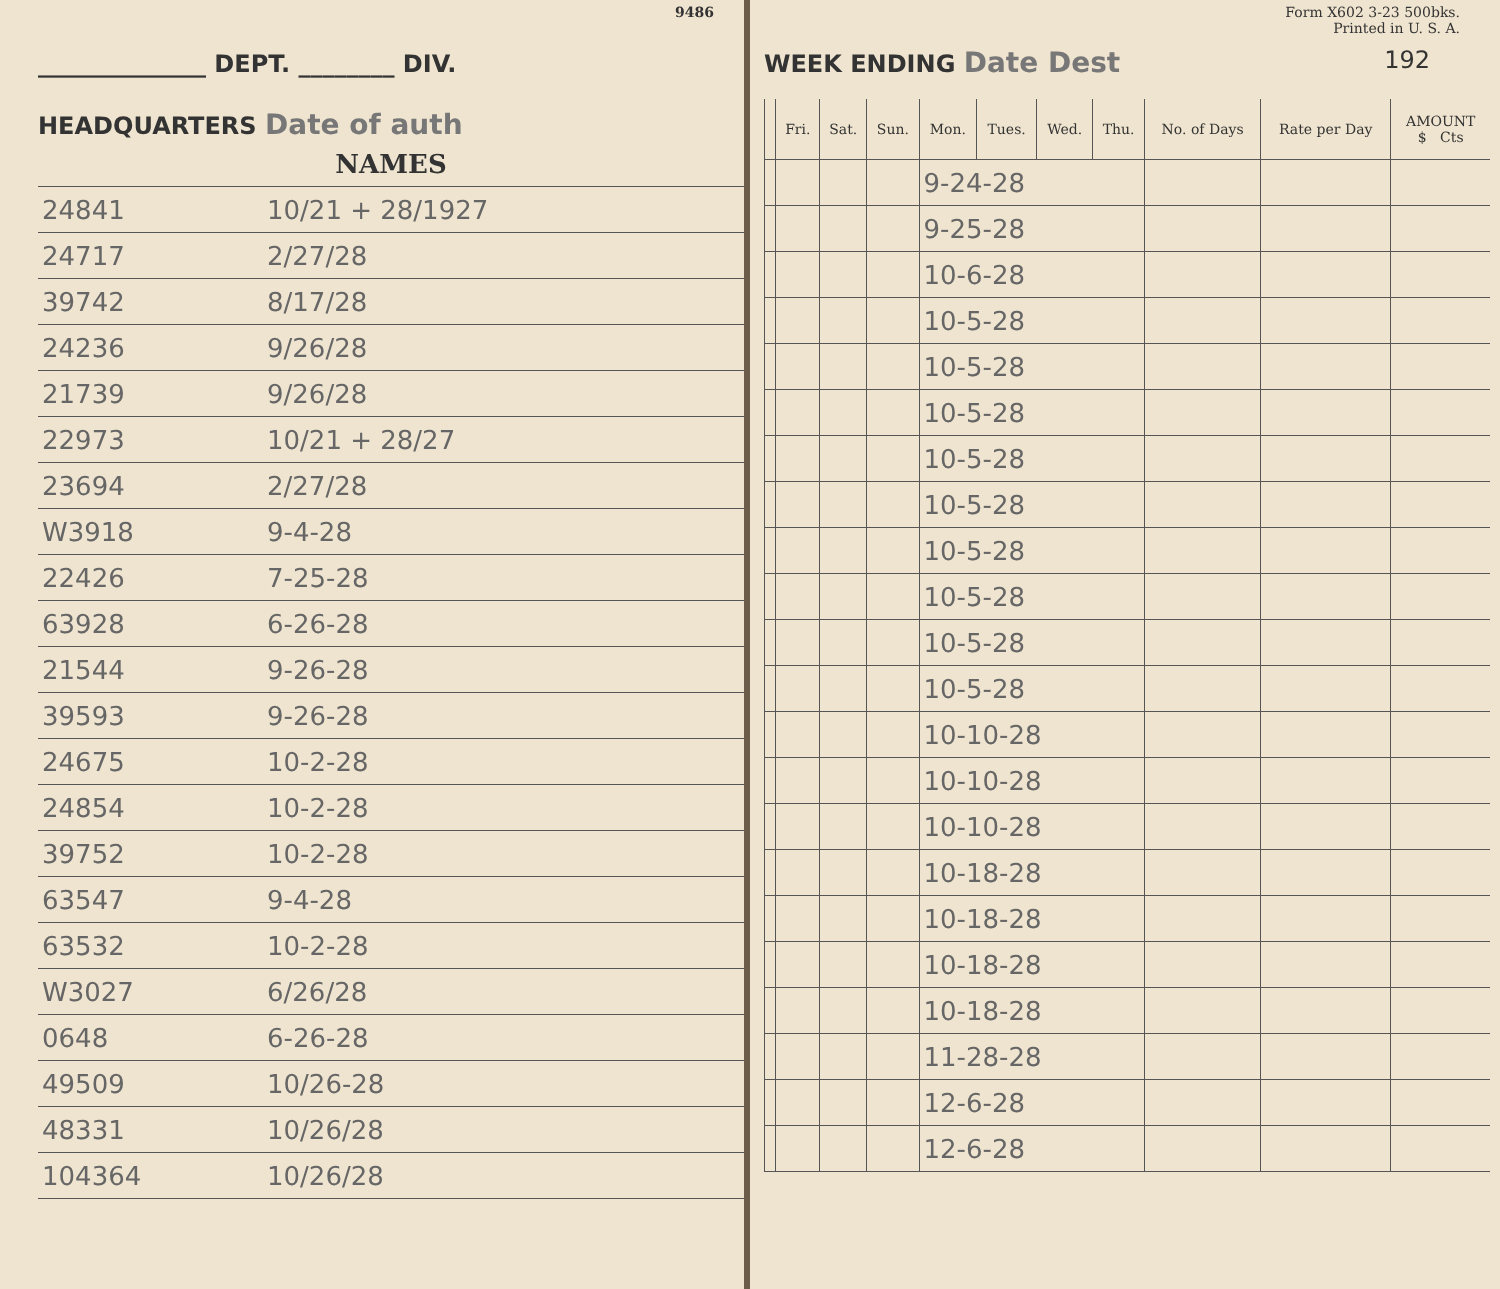9486
______________ DEPT. ________ DIV.
HEADQUARTERS Date of auth
| NAMES | |
| --- | --- |
| 24841 | 10/21 + 28/1927 |
| 24717 | 2/27/28 |
| 39742 | 8/17/28 |
| 24236 | 9/26/28 |
| 21739 | 9/26/28 |
| 22973 | 10/21 + 28/27 |
| 23694 | 2/27/28 |
| W3918 | 9-4-28 |
| 22426 | 7-25-28 |
| 63928 | 6-26-28 |
| 21544 | 9-26-28 |
| 39593 | 9-26-28 |
| 24675 | 10-2-28 |
| 24854 | 10-2-28 |
| 39752 | 10-2-28 |
| 63547 | 9-4-28 |
| 63532 | 10-2-28 |
| W3027 | 6/26/28 |
| 0648 | 6-26-28 |
| 49509 | 10/26-28 |
| 48331 | 10/26/28 |
| 104364 | 10/26/28 |
Form X602 3-23 500bks.
Printed in U. S. A.
WEEK ENDING Date Dest 192
| | Fri. | Sat. | Sun. | Mon. | Tues. | Wed. | Thu. | No. of Days | Rate per Day | AMOUNT $ Cts |
| --- | --- | --- | --- | --- | --- | --- | --- | --- | --- | --- |
| | | | | 9-24-28 | | | | | | |
| | | | | 9-25-28 | | | | | | |
| | | | | 10-6-28 | | | | | | |
| | | | | 10-5-28 | | | | | | |
| | | | | 10-5-28 | | | | | | |
| | | | | 10-5-28 | | | | | | |
| | | | | 10-5-28 | | | | | | |
| | | | | 10-5-28 | | | | | | |
| | | | | 10-5-28 | | | | | | |
| | | | | 10-5-28 | | | | | | |
| | | | | 10-5-28 | | | | | | |
| | | | | 10-5-28 | | | | | | |
| | | | | 10-10-28 | | | | | | |
| | | | | 10-10-28 | | | | | | |
| | | | | 10-10-28 | | | | | | |
| | | | | 10-18-28 | | | | | | |
| | | | | 10-18-28 | | | | | | |
| | | | | 10-18-28 | | | | | | |
| | | | | 10-18-28 | | | | | | |
| | | | | 11-28-28 | | | | | | |
| | | | | 12-6-28 | | | | | | |
| | | | | 12-6-28 | | | | | | |